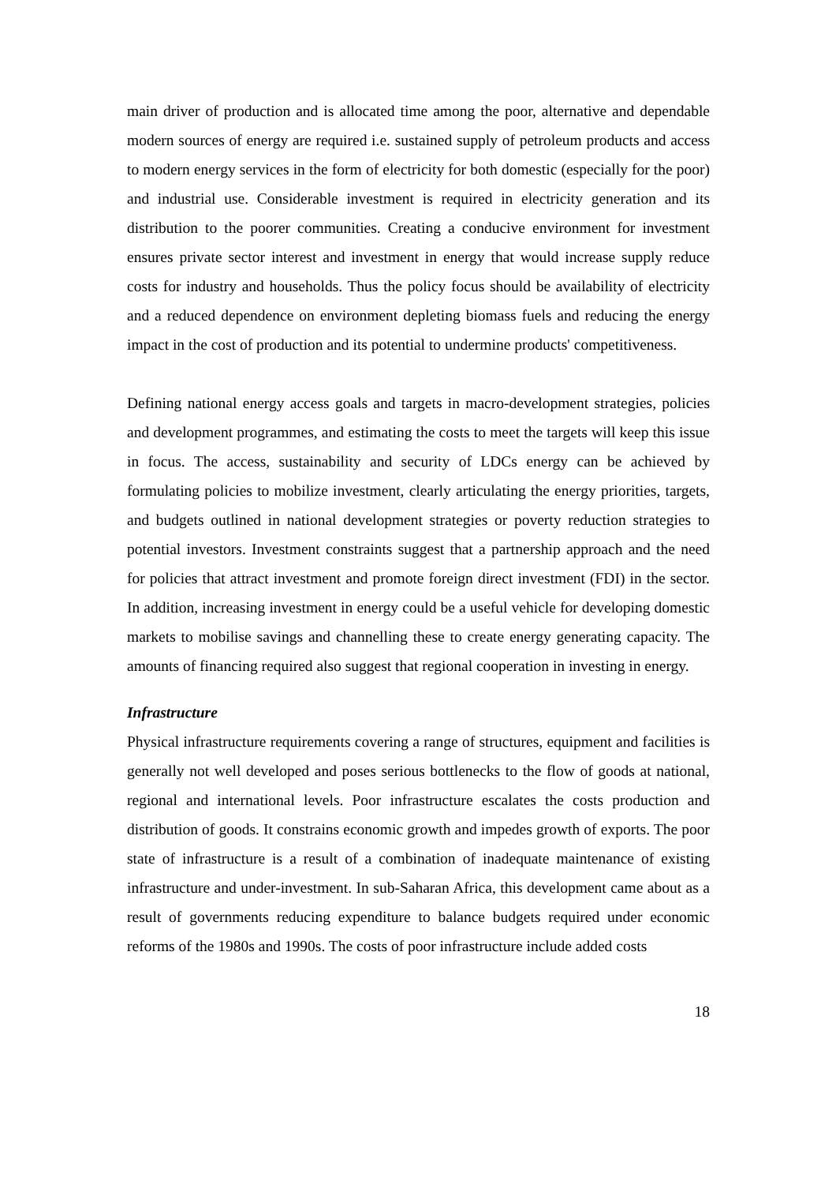main driver of production and is allocated time among the poor, alternative and dependable modern sources of energy are required i.e. sustained supply of petroleum products and access to modern energy services in the form of electricity for both domestic (especially for the poor) and industrial use. Considerable investment is required in electricity generation and its distribution to the poorer communities. Creating a conducive environment for investment ensures private sector interest and investment in energy that would increase supply reduce costs for industry and households. Thus the policy focus should be availability of electricity and a reduced dependence on environment depleting biomass fuels and reducing the energy impact in the cost of production and its potential to undermine products' competitiveness.
Defining national energy access goals and targets in macro-development strategies, policies and development programmes, and estimating the costs to meet the targets will keep this issue in focus. The access, sustainability and security of LDCs energy can be achieved by formulating policies to mobilize investment, clearly articulating the energy priorities, targets, and budgets outlined in national development strategies or poverty reduction strategies to potential investors. Investment constraints suggest that a partnership approach and the need for policies that attract investment and promote foreign direct investment (FDI) in the sector. In addition, increasing investment in energy could be a useful vehicle for developing domestic markets to mobilise savings and channelling these to create energy generating capacity. The amounts of financing required also suggest that regional cooperation in investing in energy.
Infrastructure
Physical infrastructure requirements covering a range of structures, equipment and facilities is generally not well developed and poses serious bottlenecks to the flow of goods at national, regional and international levels. Poor infrastructure escalates the costs production and distribution of goods. It constrains economic growth and impedes growth of exports. The poor state of infrastructure is a result of a combination of inadequate maintenance of existing infrastructure and under-investment. In sub-Saharan Africa, this development came about as a result of governments reducing expenditure to balance budgets required under economic reforms of the 1980s and 1990s. The costs of poor infrastructure include added costs
18